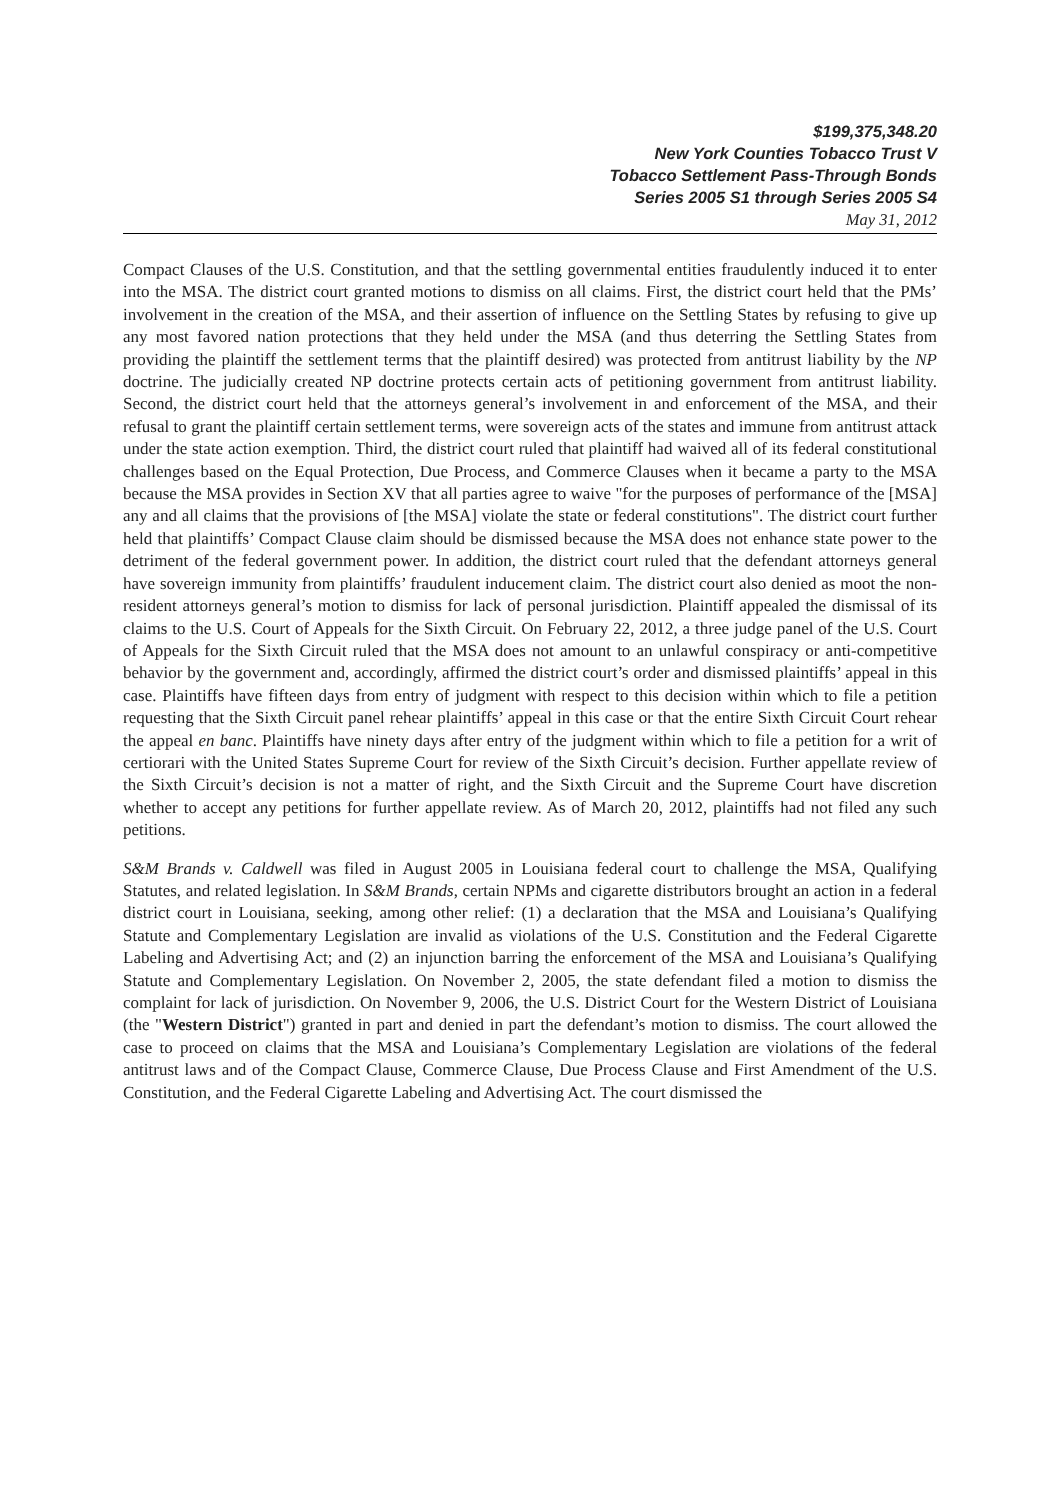$199,375,348.20
New York Counties Tobacco Trust V
Tobacco Settlement Pass-Through Bonds
Series 2005 S1 through Series 2005 S4
May 31, 2012
Compact Clauses of the U.S. Constitution, and that the settling governmental entities fraudulently induced it to enter into the MSA. The district court granted motions to dismiss on all claims. First, the district court held that the PMs’ involvement in the creation of the MSA, and their assertion of influence on the Settling States by refusing to give up any most favored nation protections that they held under the MSA (and thus deterring the Settling States from providing the plaintiff the settlement terms that the plaintiff desired) was protected from antitrust liability by the NP doctrine. The judicially created NP doctrine protects certain acts of petitioning government from antitrust liability. Second, the district court held that the attorneys general’s involvement in and enforcement of the MSA, and their refusal to grant the plaintiff certain settlement terms, were sovereign acts of the states and immune from antitrust attack under the state action exemption. Third, the district court ruled that plaintiff had waived all of its federal constitutional challenges based on the Equal Protection, Due Process, and Commerce Clauses when it became a party to the MSA because the MSA provides in Section XV that all parties agree to waive "for the purposes of performance of the [MSA] any and all claims that the provisions of [the MSA] violate the state or federal constitutions". The district court further held that plaintiffs’ Compact Clause claim should be dismissed because the MSA does not enhance state power to the detriment of the federal government power. In addition, the district court ruled that the defendant attorneys general have sovereign immunity from plaintiffs’ fraudulent inducement claim. The district court also denied as moot the non-resident attorneys general’s motion to dismiss for lack of personal jurisdiction. Plaintiff appealed the dismissal of its claims to the U.S. Court of Appeals for the Sixth Circuit. On February 22, 2012, a three judge panel of the U.S. Court of Appeals for the Sixth Circuit ruled that the MSA does not amount to an unlawful conspiracy or anti-competitive behavior by the government and, accordingly, affirmed the district court’s order and dismissed plaintiffs’ appeal in this case. Plaintiffs have fifteen days from entry of judgment with respect to this decision within which to file a petition requesting that the Sixth Circuit panel rehear plaintiffs’ appeal in this case or that the entire Sixth Circuit Court rehear the appeal en banc. Plaintiffs have ninety days after entry of the judgment within which to file a petition for a writ of certiorari with the United States Supreme Court for review of the Sixth Circuit’s decision. Further appellate review of the Sixth Circuit’s decision is not a matter of right, and the Sixth Circuit and the Supreme Court have discretion whether to accept any petitions for further appellate review. As of March 20, 2012, plaintiffs had not filed any such petitions.
S&M Brands v. Caldwell was filed in August 2005 in Louisiana federal court to challenge the MSA, Qualifying Statutes, and related legislation. In S&M Brands, certain NPMs and cigarette distributors brought an action in a federal district court in Louisiana, seeking, among other relief: (1) a declaration that the MSA and Louisiana’s Qualifying Statute and Complementary Legislation are invalid as violations of the U.S. Constitution and the Federal Cigarette Labeling and Advertising Act; and (2) an injunction barring the enforcement of the MSA and Louisiana’s Qualifying Statute and Complementary Legislation. On November 2, 2005, the state defendant filed a motion to dismiss the complaint for lack of jurisdiction. On November 9, 2006, the U.S. District Court for the Western District of Louisiana (the "Western District") granted in part and denied in part the defendant’s motion to dismiss. The court allowed the case to proceed on claims that the MSA and Louisiana’s Complementary Legislation are violations of the federal antitrust laws and of the Compact Clause, Commerce Clause, Due Process Clause and First Amendment of the U.S. Constitution, and the Federal Cigarette Labeling and Advertising Act. The court dismissed the